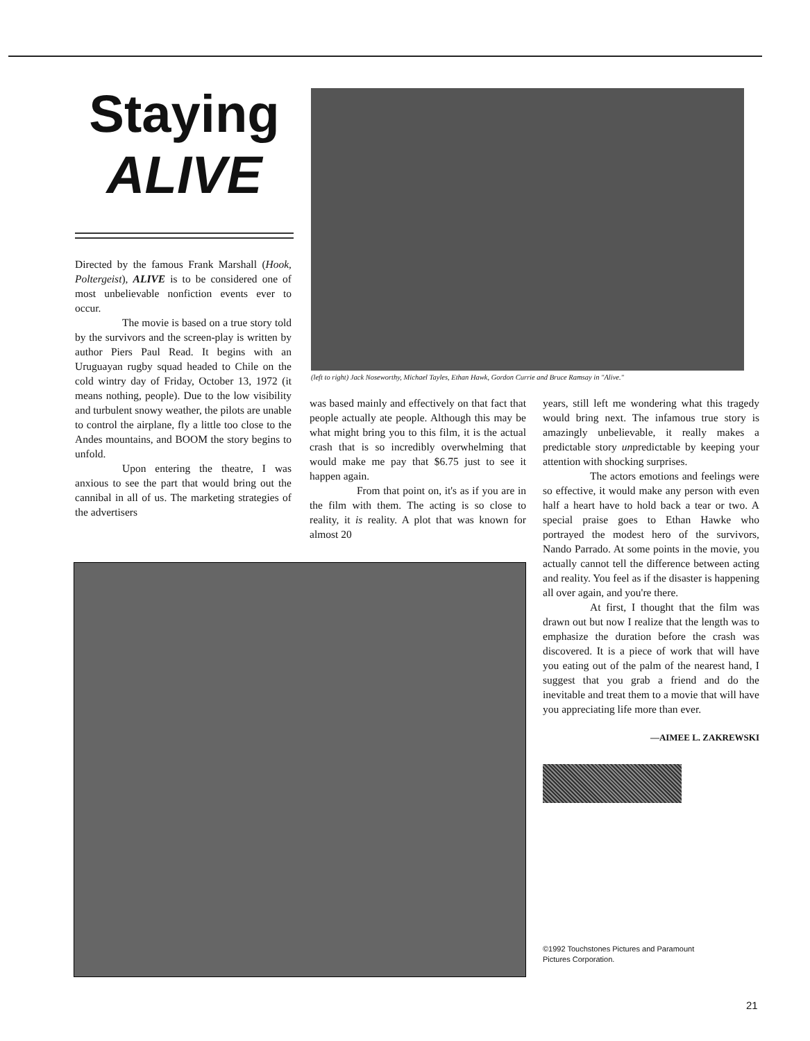Staying
ALIVE
(left to right) Jack Noseworthy, Michael Tayles, Ethan Hawk, Gordon Currie and Bruce Ramsay in "Alive."
Directed by the famous Frank Marshall (Hook, Poltergeist), ALIVE is to be considered one of most unbelievable nonfiction events ever to occur.
The movie is based on a true story told by the survivors and the screen-play is written by author Piers Paul Read. It begins with an Uruguayan rugby squad headed to Chile on the cold wintry day of Friday, October 13, 1972 (it means nothing, people). Due to the low visibility and turbulent snowy weather, the pilots are unable to control the airplane, fly a little too close to the Andes mountains, and BOOM the story begins to unfold.
Upon entering the theatre, I was anxious to see the part that would bring out the cannibal in all of us. The marketing strategies of the advertisers
was based mainly and effectively on that fact that people actually ate people. Although this may be what might bring you to this film, it is the actual crash that is so incredibly overwhelming that would make me pay that $6.75 just to see it happen again.
From that point on, it's as if you are in the film with them. The acting is so close to reality, it is reality. A plot that was known for almost 20
years, still left me wondering what this tragedy would bring next. The infamous true story is amazingly unbelievable, it really makes a predictable story unpredictable by keeping your attention with shocking surprises.
The actors emotions and feelings were so effective, it would make any person with even half a heart have to hold back a tear or two. A special praise goes to Ethan Hawke who portrayed the modest hero of the survivors, Nando Parrado. At some points in the movie, you actually cannot tell the difference between acting and reality. You feel as if the disaster is happening all over again, and you're there.
At first, I thought that the film was drawn out but now I realize that the length was to emphasize the duration before the crash was discovered. It is a piece of work that will have you eating out of the palm of the nearest hand, I suggest that you grab a friend and do the inevitable and treat them to a movie that will have you appreciating life more than ever.
—AIMEE L. ZAKREWSKI
©1992 Touchstones Pictures and Paramount
Pictures Corporation.
21